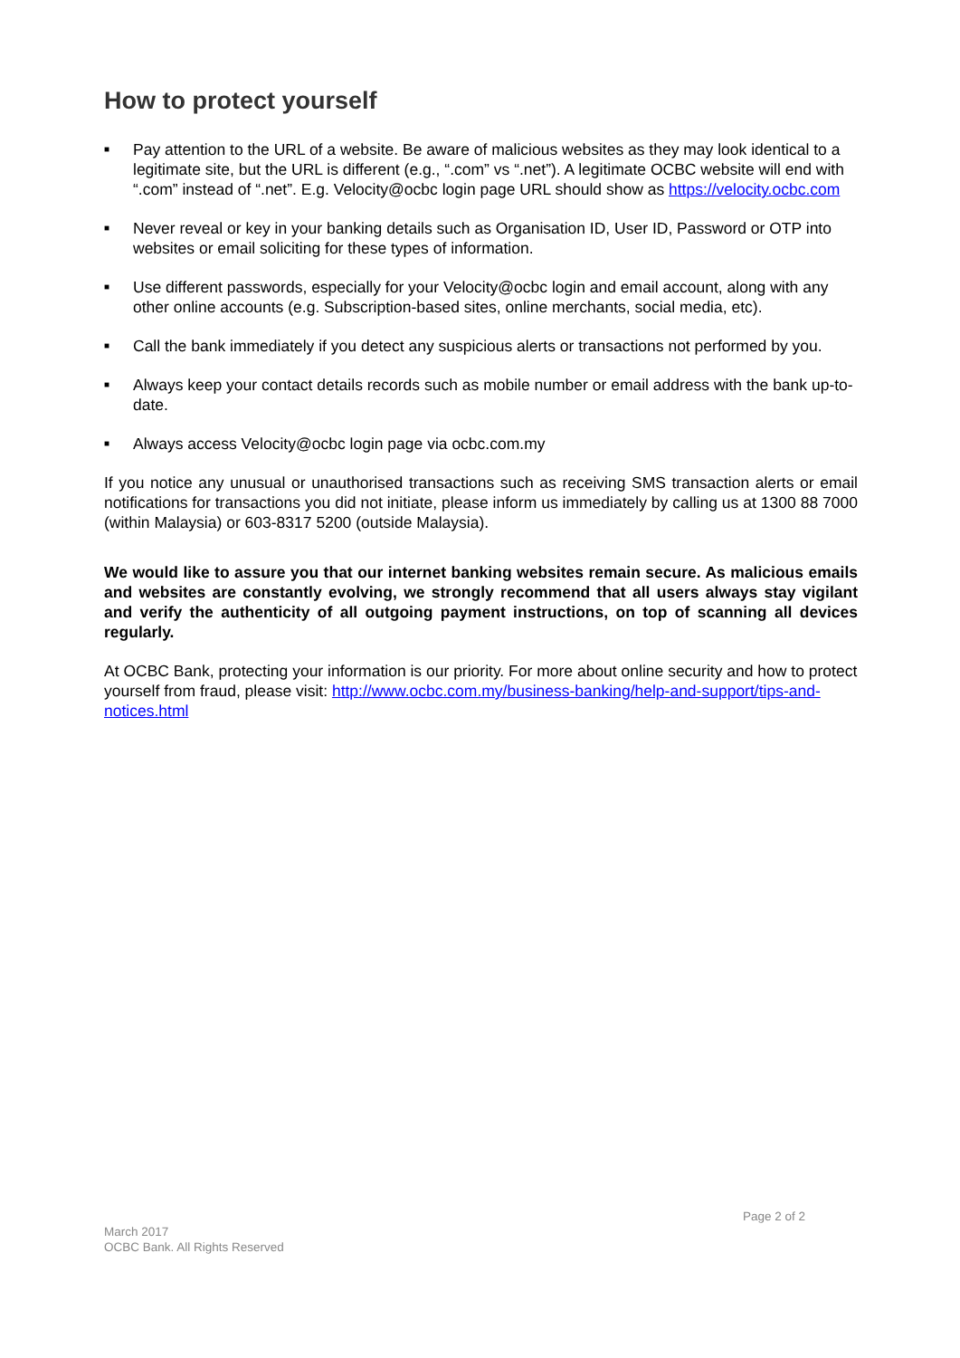How to protect yourself
■ Pay attention to the URL of a website. Be aware of malicious websites as they may look identical to a legitimate site, but the URL is different (e.g., “.com” vs “.net”). A legitimate OCBC website will end with “.com” instead of “.net”. E.g. Velocity@ocbc login page URL should show as https://velocity.ocbc.com
■ Never reveal or key in your banking details such as Organisation ID, User ID, Password or OTP into websites or email soliciting for these types of information.
■ Use different passwords, especially for your Velocity@ocbc login and email account, along with any other online accounts (e.g. Subscription-based sites, online merchants, social media, etc).
■ Call the bank immediately if you detect any suspicious alerts or transactions not performed by you.
■ Always keep your contact details records such as mobile number or email address with the bank up-to-date.
■ Always access Velocity@ocbc login page via ocbc.com.my
If you notice any unusual or unauthorised transactions such as receiving SMS transaction alerts or email notifications for transactions you did not initiate, please inform us immediately by calling us at 1300 88 7000 (within Malaysia) or 603-8317 5200 (outside Malaysia).
We would like to assure you that our internet banking websites remain secure. As malicious emails and websites are constantly evolving, we strongly recommend that all users always stay vigilant and verify the authenticity of all outgoing payment instructions, on top of scanning all devices regularly.
At OCBC Bank, protecting your information is our priority. For more about online security and how to protect yourself from fraud, please visit: http://www.ocbc.com.my/business-banking/help-and-support/tips-and-notices.html
Page 2 of 2
March 2017
OCBC Bank. All Rights Reserved